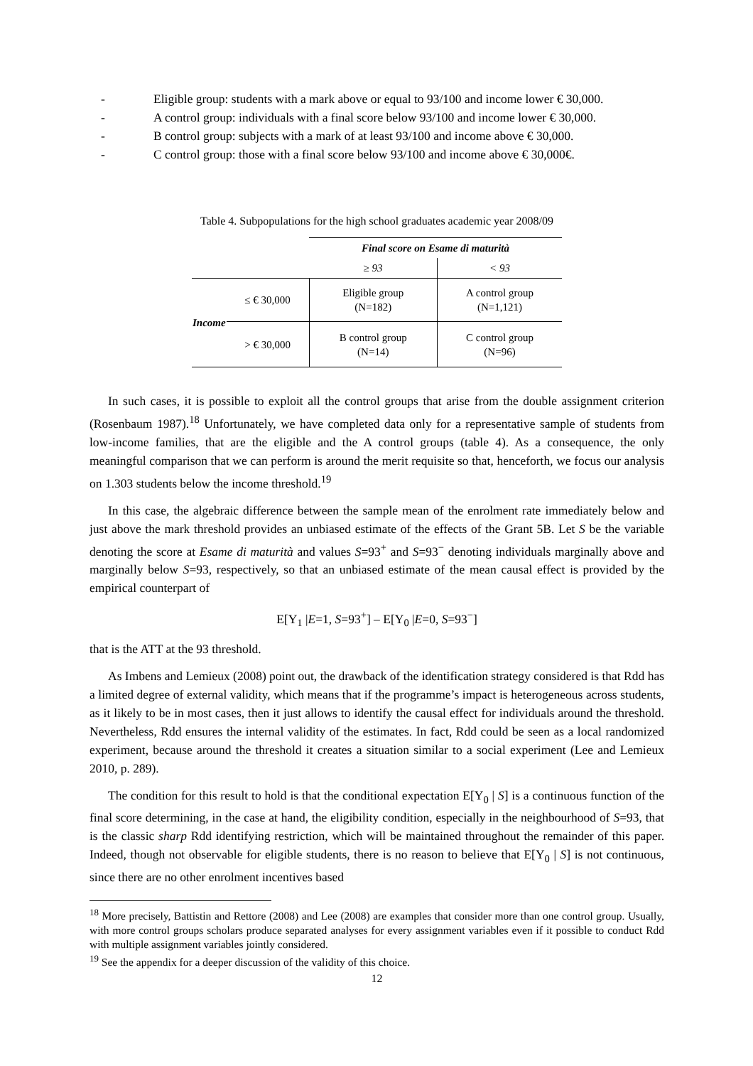- Eligible group: students with a mark above or equal to 93/100 and income lower € 30,000.
- A control group: individuals with a final score below 93/100 and income lower € 30,000.
- B control group: subjects with a mark of at least 93/100 and income above € 30,000.
- C control group: those with a final score below 93/100 and income above € 30,000€.
Table 4. Subpopulations for the high school graduates academic year 2008/09
| | | Final score on Esame di maturità | |
| | | ≥ 93 | < 93 |
| Income | ≤ € 30,000 | Eligible group (N=182) | A control group (N=1,121) |
| | > € 30,000 | B control group (N=14) | C control group (N=96) |
In such cases, it is possible to exploit all the control groups that arise from the double assignment criterion (Rosenbaum 1987).<sup>18</sup> Unfortunately, we have completed data only for a representative sample of students from low-income families, that are the eligible and the A control groups (table 4). As a consequence, the only meaningful comparison that we can perform is around the merit requisite so that, henceforth, we focus our analysis on 1.303 students below the income threshold.<sup>19</sup>
In this case, the algebraic difference between the sample mean of the enrolment rate immediately below and just above the mark threshold provides an unbiased estimate of the effects of the Grant 5B. Let S be the variable denoting the score at Esame di maturità and values S=93<sup>+</sup> and S=93<sup>−</sup> denoting individuals marginally above and marginally below S=93, respectively, so that an unbiased estimate of the mean causal effect is provided by the empirical counterpart of
E[Y<sub>1</sub> |E=1, S=93<sup>+</sup>] – E[Y<sub>0</sub> |E=0, S=93<sup>−</sup>]
that is the ATT at the 93 threshold.
As Imbens and Lemieux (2008) point out, the drawback of the identification strategy considered is that Rdd has a limited degree of external validity, which means that if the programme’s impact is heterogeneous across students, as it likely to be in most cases, then it just allows to identify the causal effect for individuals around the threshold. Nevertheless, Rdd ensures the internal validity of the estimates. In fact, Rdd could be seen as a local randomized experiment, because around the threshold it creates a situation similar to a social experiment (Lee and Lemieux 2010, p. 289).
The condition for this result to hold is that the conditional expectation E[Y<sub>0</sub> | S] is a continuous function of the final score determining, in the case at hand, the eligibility condition, especially in the neighbourhood of S=93, that is the classic sharp Rdd identifying restriction, which will be maintained throughout the remainder of this paper. Indeed, though not observable for eligible students, there is no reason to believe that E[Y<sub>0</sub> | S] is not continuous, since there are no other enrolment incentives based
<sup>18</sup> More precisely, Battistin and Rettore (2008) and Lee (2008) are examples that consider more than one control group. Usually, with more control groups scholars produce separated analyses for every assignment variables even if it possible to conduct Rdd with multiple assignment variables jointly considered.
<sup>19</sup> See the appendix for a deeper discussion of the validity of this choice.
12